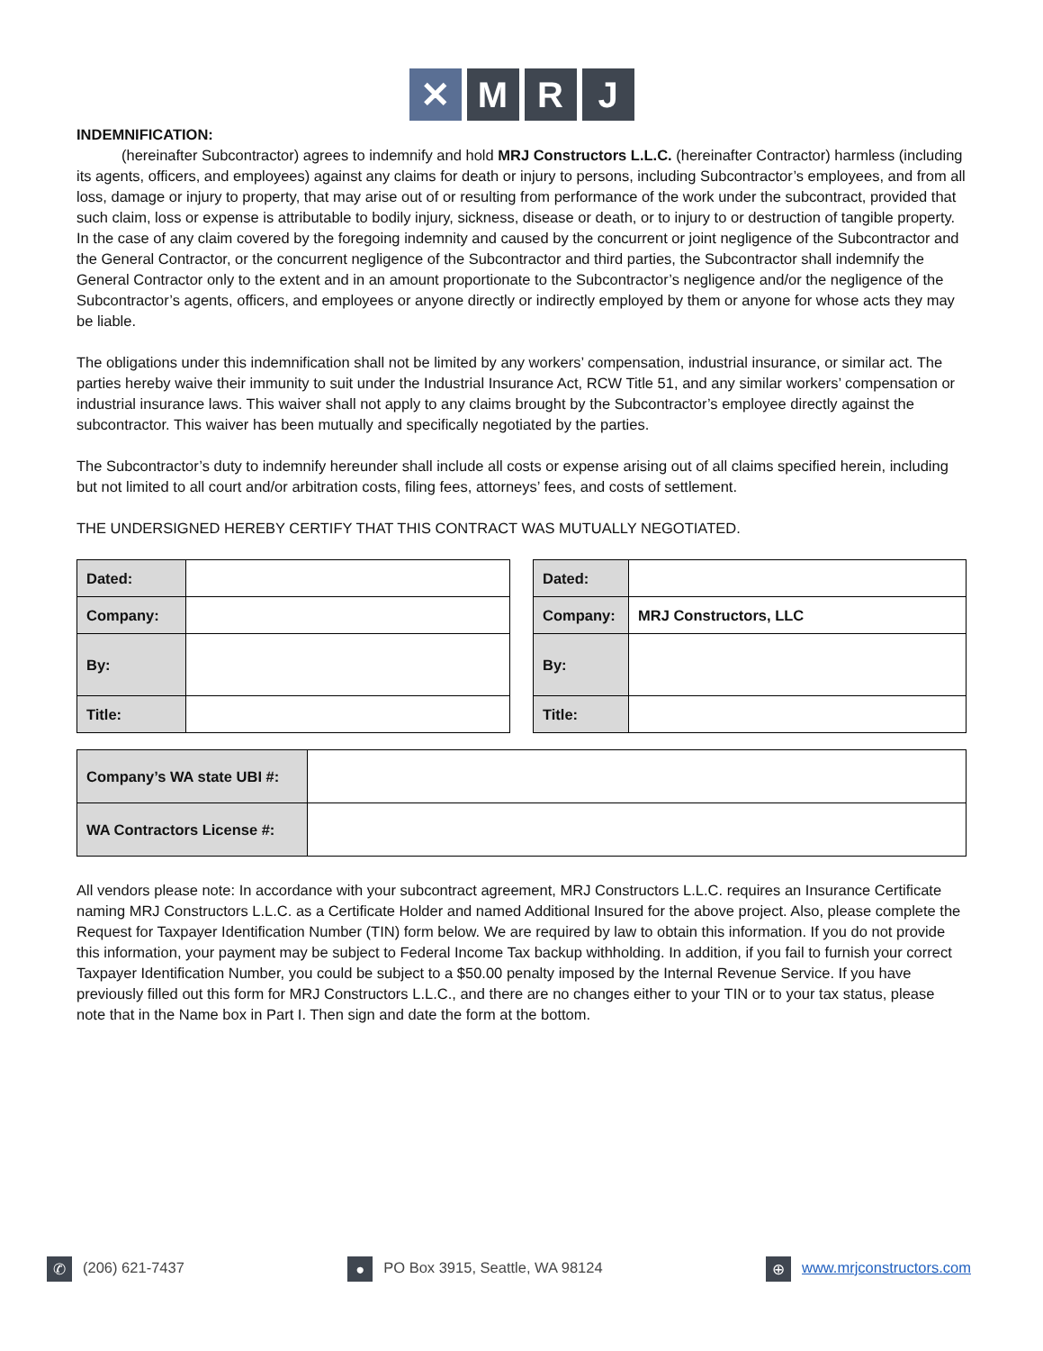✕ M R J
INDEMNIFICATION:
(hereinafter Subcontractor) agrees to indemnify and hold MRJ Constructors L.L.C. (hereinafter Contractor) harmless (including its agents, officers, and employees) against any claims for death or injury to persons, including Subcontractor’s employees, and from all loss, damage or injury to property, that may arise out of or resulting from performance of the work under the subcontract, provided that such claim, loss or expense is attributable to bodily injury, sickness, disease or death, or to injury to or destruction of tangible property. In the case of any claim covered by the foregoing indemnity and caused by the concurrent or joint negligence of the Subcontractor and the General Contractor, or the concurrent negligence of the Subcontractor and third parties, the Subcontractor shall indemnify the General Contractor only to the extent and in an amount proportionate to the Subcontractor’s negligence and/or the negligence of the Subcontractor’s agents, officers, and employees or anyone directly or indirectly employed by them or anyone for whose acts they may be liable.
The obligations under this indemnification shall not be limited by any workers’ compensation, industrial insurance, or similar act. The parties hereby waive their immunity to suit under the Industrial Insurance Act, RCW Title 51, and any similar workers’ compensation or industrial insurance laws. This waiver shall not apply to any claims brought by the Subcontractor’s employee directly against the subcontractor. This waiver has been mutually and specifically negotiated by the parties.
The Subcontractor’s duty to indemnify hereunder shall include all costs or expense arising out of all claims specified herein, including but not limited to all court and/or arbitration costs, filing fees, attorneys’ fees, and costs of settlement.
THE UNDERSIGNED HEREBY CERTIFY THAT THIS CONTRACT WAS MUTUALLY NEGOTIATED.
| Dated: | |
| Company: | |
| By: | |
| Title: | |
| Dated: | |
| Company: | MRJ Constructors, LLC |
| By: | |
| Title: | |
| Company’s WA state UBI #: | |
| WA Contractors License #: | |
All vendors please note: In accordance with your subcontract agreement, MRJ Constructors L.L.C. requires an Insurance Certificate naming MRJ Constructors L.L.C. as a Certificate Holder and named Additional Insured for the above project. Also, please complete the Request for Taxpayer Identification Number (TIN) form below. We are required by law to obtain this information. If you do not provide this information, your payment may be subject to Federal Income Tax backup withholding. In addition, if you fail to furnish your correct Taxpayer Identification Number, you could be subject to a $50.00 penalty imposed by the Internal Revenue Service. If you have previously filled out this form for MRJ Constructors L.L.C., and there are no changes either to your TIN or to your tax status, please note that in the Name box in Part I. Then sign and date the form at the bottom.
✆ (206) 621-7437
● PO Box 3915, Seattle, WA 98124
⊕ www.mrjconstructors.com